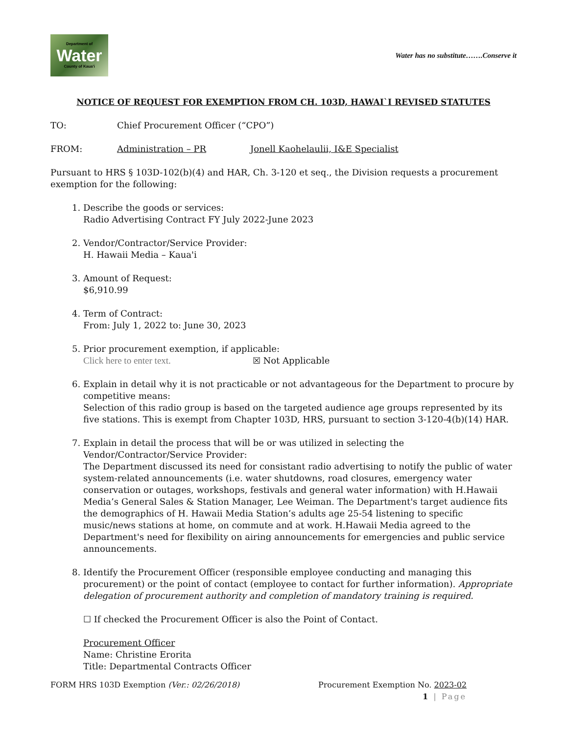Department of
Water
County of Kaua'i
Water has no substitute…….Conserve it
NOTICE OF REQUEST FOR EXEMPTION FROM CH. 103D, HAWAI`I REVISED STATUTES
TO: Chief Procurement Officer (“CPO”)
FROM: Administration – PR Jonell Kaohelaulii, I&E Specialist
Pursuant to HRS § 103D-102(b)(4) and HAR, Ch. 3-120 et seq., the Division requests a procurement exemption for the following:
1. Describe the goods or services:
Radio Advertising Contract FY July 2022-June 2023
2. Vendor/Contractor/Service Provider:
H. Hawaii Media – Kaua'i
3. Amount of Request:
$6,910.99
4. Term of Contract:
From: July 1, 2022 to: June 30, 2023
5. Prior procurement exemption, if applicable:
Click here to enter text. ☒ Not Applicable
6. Explain in detail why it is not practicable or not advantageous for the Department to procure by competitive means:
Selection of this radio group is based on the targeted audience age groups represented by its five stations. This is exempt from Chapter 103D, HRS, pursuant to section 3-120-4(b)(14) HAR.
7. Explain in detail the process that will be or was utilized in selecting the Vendor/Contractor/Service Provider:
The Department discussed its need for consistant radio advertising to notify the public of water system-related announcements (i.e. water shutdowns, road closures, emergency water conservation or outages, workshops, festivals and general water information) with H.Hawaii Media’s General Sales & Station Manager, Lee Weiman. The Department's target audience fits the demographics of H. Hawaii Media Station’s adults age 25-54 listening to specific music/news stations at home, on commute and at work. H.Hawaii Media agreed to the Department's need for flexibility on airing announcements for emergencies and public service announcements.
8. Identify the Procurement Officer (responsible employee conducting and managing this procurement) or the point of contact (employee to contact for further information). Appropriate delegation of procurement authority and completion of mandatory training is required.
☐ If checked the Procurement Officer is also the Point of Contact.
Procurement Officer
Name: Christine Erorita
Title: Departmental Contracts Officer
FORM HRS 103D Exemption (Ver.: 02/26/2018) Procurement Exemption No. 2023-02
1 | Page